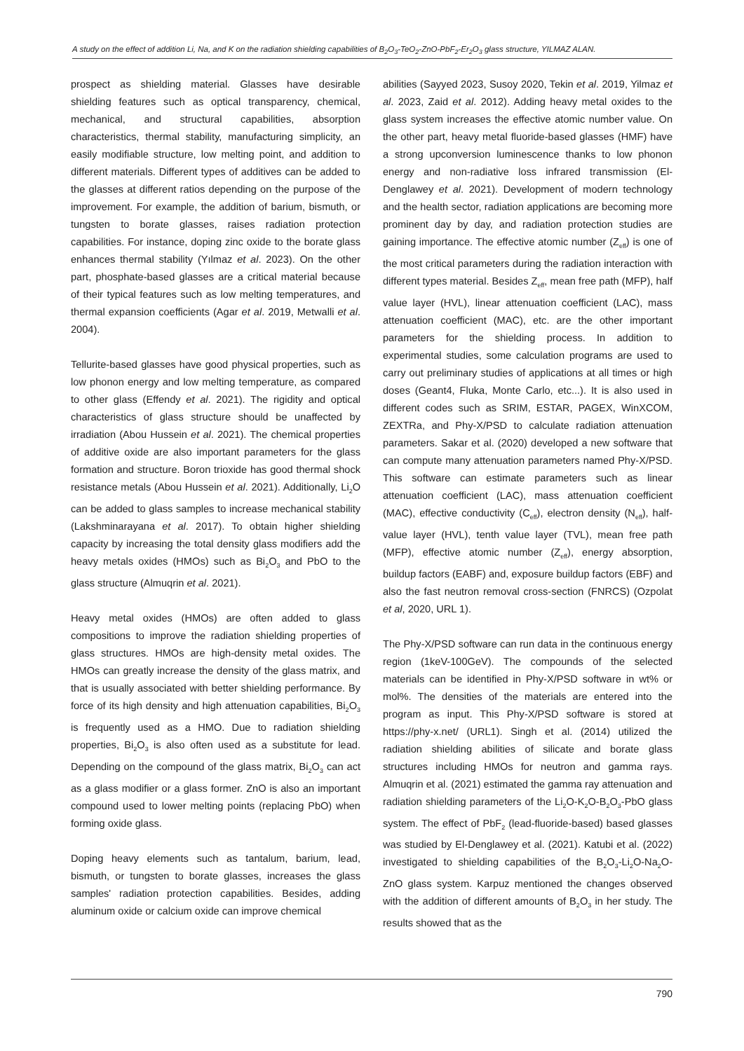A study on the effect of addition Li, Na, and K on the radiation shielding capabilities of B<sub>2</sub>O<sub>3</sub>-TeO<sub>2</sub>-ZnO-PbF<sub>2</sub>-Er<sub>2</sub>O<sub>3</sub> glass structure, YILMAZ ALAN.
prospect as shielding material. Glasses have desirable shielding features such as optical transparency, chemical, mechanical, and structural capabilities, absorption characteristics, thermal stability, manufacturing simplicity, an easily modifiable structure, low melting point, and addition to different materials. Different types of additives can be added to the glasses at different ratios depending on the purpose of the improvement. For example, the addition of barium, bismuth, or tungsten to borate glasses, raises radiation protection capabilities. For instance, doping zinc oxide to the borate glass enhances thermal stability (Yılmaz et al. 2023). On the other part, phosphate-based glasses are a critical material because of their typical features such as low melting temperatures, and thermal expansion coefficients (Agar et al. 2019, Metwalli et al. 2004).
Tellurite-based glasses have good physical properties, such as low phonon energy and low melting temperature, as compared to other glass (Effendy et al. 2021). The rigidity and optical characteristics of glass structure should be unaffected by irradiation (Abou Hussein et al. 2021). The chemical properties of additive oxide are also important parameters for the glass formation and structure. Boron trioxide has good thermal shock resistance metals (Abou Hussein et al. 2021). Additionally, Li<sub>2</sub>O can be added to glass samples to increase mechanical stability (Lakshminarayana et al. 2017). To obtain higher shielding capacity by increasing the total density glass modifiers add the heavy metals oxides (HMOs) such as Bi<sub>2</sub>O<sub>3</sub> and PbO to the glass structure (Almuqrin et al. 2021).
Heavy metal oxides (HMOs) are often added to glass compositions to improve the radiation shielding properties of glass structures. HMOs are high-density metal oxides. The HMOs can greatly increase the density of the glass matrix, and that is usually associated with better shielding performance. By force of its high density and high attenuation capabilities, Bi<sub>2</sub>O<sub>3</sub> is frequently used as a HMO. Due to radiation shielding properties, Bi<sub>2</sub>O<sub>3</sub> is also often used as a substitute for lead. Depending on the compound of the glass matrix, Bi<sub>2</sub>O<sub>3</sub> can act as a glass modifier or a glass former. ZnO is also an important compound used to lower melting points (replacing PbO) when forming oxide glass.
Doping heavy elements such as tantalum, barium, lead, bismuth, or tungsten to borate glasses, increases the glass samples' radiation protection capabilities. Besides, adding aluminum oxide or calcium oxide can improve chemical
abilities (Sayyed 2023, Susoy 2020, Tekin et al. 2019, Yilmaz et al. 2023, Zaid et al. 2012). Adding heavy metal oxides to the glass system increases the effective atomic number value. On the other part, heavy metal fluoride-based glasses (HMF) have a strong upconversion luminescence thanks to low phonon energy and non-radiative loss infrared transmission (El-Denglawey et al. 2021). Development of modern technology and the health sector, radiation applications are becoming more prominent day by day, and radiation protection studies are gaining importance. The effective atomic number (Z<sub>eff</sub>) is one of the most critical parameters during the radiation interaction with different types material. Besides Z<sub>eff</sub>, mean free path (MFP), half value layer (HVL), linear attenuation coefficient (LAC), mass attenuation coefficient (MAC), etc. are the other important parameters for the shielding process. In addition to experimental studies, some calculation programs are used to carry out preliminary studies of applications at all times or high doses (Geant4, Fluka, Monte Carlo, etc...). It is also used in different codes such as SRIM, ESTAR, PAGEX, WinXCOM, ZEXTRa, and Phy-X/PSD to calculate radiation attenuation parameters. Sakar et al. (2020) developed a new software that can compute many attenuation parameters named Phy-X/PSD. This software can estimate parameters such as linear attenuation coefficient (LAC), mass attenuation coefficient (MAC), effective conductivity (C<sub>eff</sub>), electron density (N<sub>eff</sub>), half-value layer (HVL), tenth value layer (TVL), mean free path (MFP), effective atomic number (Z<sub>eff</sub>), energy absorption, buildup factors (EABF) and, exposure buildup factors (EBF) and also the fast neutron removal cross-section (FNRCS) (Ozpolat et al, 2020, URL 1).
The Phy-X/PSD software can run data in the continuous energy region (1keV-100GeV). The compounds of the selected materials can be identified in Phy-X/PSD software in wt% or mol%. The densities of the materials are entered into the program as input. This Phy-X/PSD software is stored at https://phy-x.net/ (URL1). Singh et al. (2014) utilized the radiation shielding abilities of silicate and borate glass structures including HMOs for neutron and gamma rays. Almuqrin et al. (2021) estimated the gamma ray attenuation and radiation shielding parameters of the Li<sub>2</sub>O-K<sub>2</sub>O-B<sub>2</sub>O<sub>3</sub>-PbO glass system. The effect of PbF<sub>2</sub> (lead-fluoride-based) based glasses was studied by El-Denglawey et al. (2021). Katubi et al. (2022) investigated to shielding capabilities of the B<sub>2</sub>O<sub>3</sub>-Li<sub>2</sub>O-Na<sub>2</sub>O-ZnO glass system. Karpuz mentioned the changes observed with the addition of different amounts of B<sub>2</sub>O<sub>3</sub> in her study. The results showed that as the
790